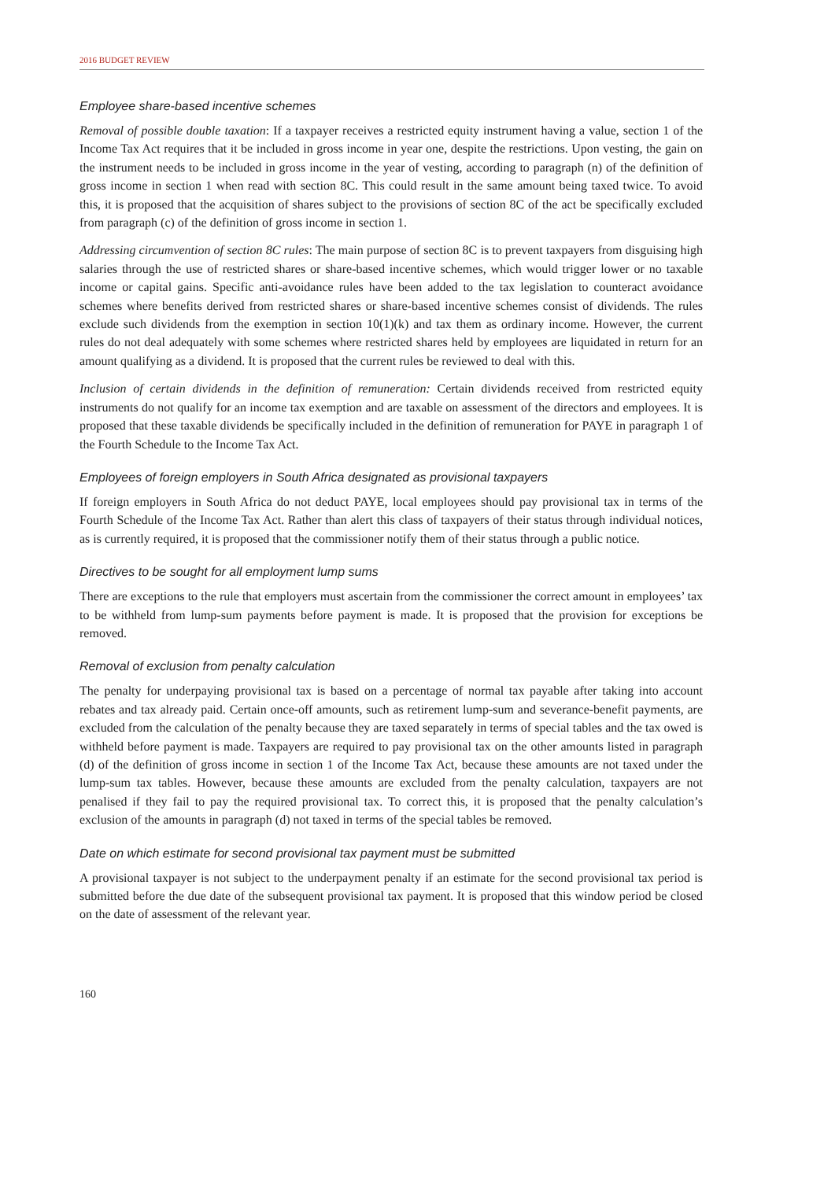2016 BUDGET REVIEW
Employee share-based incentive schemes
Removal of possible double taxation: If a taxpayer receives a restricted equity instrument having a value, section 1 of the Income Tax Act requires that it be included in gross income in year one, despite the restrictions. Upon vesting, the gain on the instrument needs to be included in gross income in the year of vesting, according to paragraph (n) of the definition of gross income in section 1 when read with section 8C. This could result in the same amount being taxed twice. To avoid this, it is proposed that the acquisition of shares subject to the provisions of section 8C of the act be specifically excluded from paragraph (c) of the definition of gross income in section 1.
Addressing circumvention of section 8C rules: The main purpose of section 8C is to prevent taxpayers from disguising high salaries through the use of restricted shares or share-based incentive schemes, which would trigger lower or no taxable income or capital gains. Specific anti-avoidance rules have been added to the tax legislation to counteract avoidance schemes where benefits derived from restricted shares or share-based incentive schemes consist of dividends. The rules exclude such dividends from the exemption in section 10(1)(k) and tax them as ordinary income. However, the current rules do not deal adequately with some schemes where restricted shares held by employees are liquidated in return for an amount qualifying as a dividend. It is proposed that the current rules be reviewed to deal with this.
Inclusion of certain dividends in the definition of remuneration: Certain dividends received from restricted equity instruments do not qualify for an income tax exemption and are taxable on assessment of the directors and employees. It is proposed that these taxable dividends be specifically included in the definition of remuneration for PAYE in paragraph 1 of the Fourth Schedule to the Income Tax Act.
Employees of foreign employers in South Africa designated as provisional taxpayers
If foreign employers in South Africa do not deduct PAYE, local employees should pay provisional tax in terms of the Fourth Schedule of the Income Tax Act. Rather than alert this class of taxpayers of their status through individual notices, as is currently required, it is proposed that the commissioner notify them of their status through a public notice.
Directives to be sought for all employment lump sums
There are exceptions to the rule that employers must ascertain from the commissioner the correct amount in employees’ tax to be withheld from lump-sum payments before payment is made. It is proposed that the provision for exceptions be removed.
Removal of exclusion from penalty calculation
The penalty for underpaying provisional tax is based on a percentage of normal tax payable after taking into account rebates and tax already paid. Certain once-off amounts, such as retirement lump-sum and severance-benefit payments, are excluded from the calculation of the penalty because they are taxed separately in terms of special tables and the tax owed is withheld before payment is made. Taxpayers are required to pay provisional tax on the other amounts listed in paragraph (d) of the definition of gross income in section 1 of the Income Tax Act, because these amounts are not taxed under the lump-sum tax tables. However, because these amounts are excluded from the penalty calculation, taxpayers are not penalised if they fail to pay the required provisional tax. To correct this, it is proposed that the penalty calculation’s exclusion of the amounts in paragraph (d) not taxed in terms of the special tables be removed.
Date on which estimate for second provisional tax payment must be submitted
A provisional taxpayer is not subject to the underpayment penalty if an estimate for the second provisional tax period is submitted before the due date of the subsequent provisional tax payment. It is proposed that this window period be closed on the date of assessment of the relevant year.
160